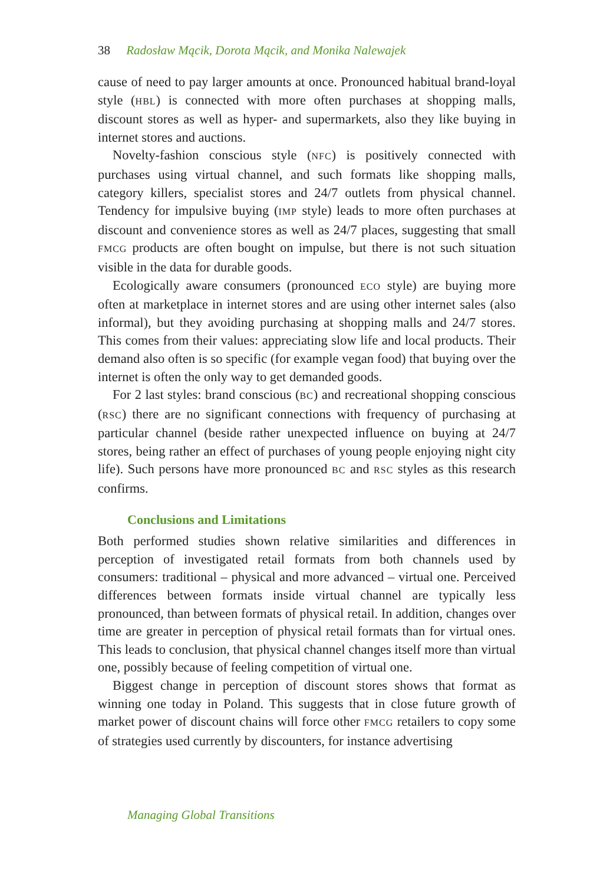38 Radosław Mącik, Dorota Mącik, and Monika Nalewajek
cause of need to pay larger amounts at once. Pronounced habitual brand-loyal style (HBL) is connected with more often purchases at shopping malls, discount stores as well as hyper- and supermarkets, also they like buying in internet stores and auctions.
Novelty-fashion conscious style (NFC) is positively connected with purchases using virtual channel, and such formats like shopping malls, category killers, specialist stores and 24/7 outlets from physical channel. Tendency for impulsive buying (IMP style) leads to more often purchases at discount and convenience stores as well as 24/7 places, suggesting that small FMCG products are often bought on impulse, but there is not such situation visible in the data for durable goods.
Ecologically aware consumers (pronounced ECO style) are buying more often at marketplace in internet stores and are using other internet sales (also informal), but they avoiding purchasing at shopping malls and 24/7 stores. This comes from their values: appreciating slow life and local products. Their demand also often is so specific (for example vegan food) that buying over the internet is often the only way to get demanded goods.
For 2 last styles: brand conscious (BC) and recreational shopping conscious (RSC) there are no significant connections with frequency of purchasing at particular channel (beside rather unexpected influence on buying at 24/7 stores, being rather an effect of purchases of young people enjoying night city life). Such persons have more pronounced BC and RSC styles as this research confirms.
Conclusions and Limitations
Both performed studies shown relative similarities and differences in perception of investigated retail formats from both channels used by consumers: traditional – physical and more advanced – virtual one. Perceived differences between formats inside virtual channel are typically less pronounced, than between formats of physical retail. In addition, changes over time are greater in perception of physical retail formats than for virtual ones. This leads to conclusion, that physical channel changes itself more than virtual one, possibly because of feeling competition of virtual one.
Biggest change in perception of discount stores shows that format as winning one today in Poland. This suggests that in close future growth of market power of discount chains will force other FMCG retailers to copy some of strategies used currently by discounters, for instance advertising
Managing Global Transitions